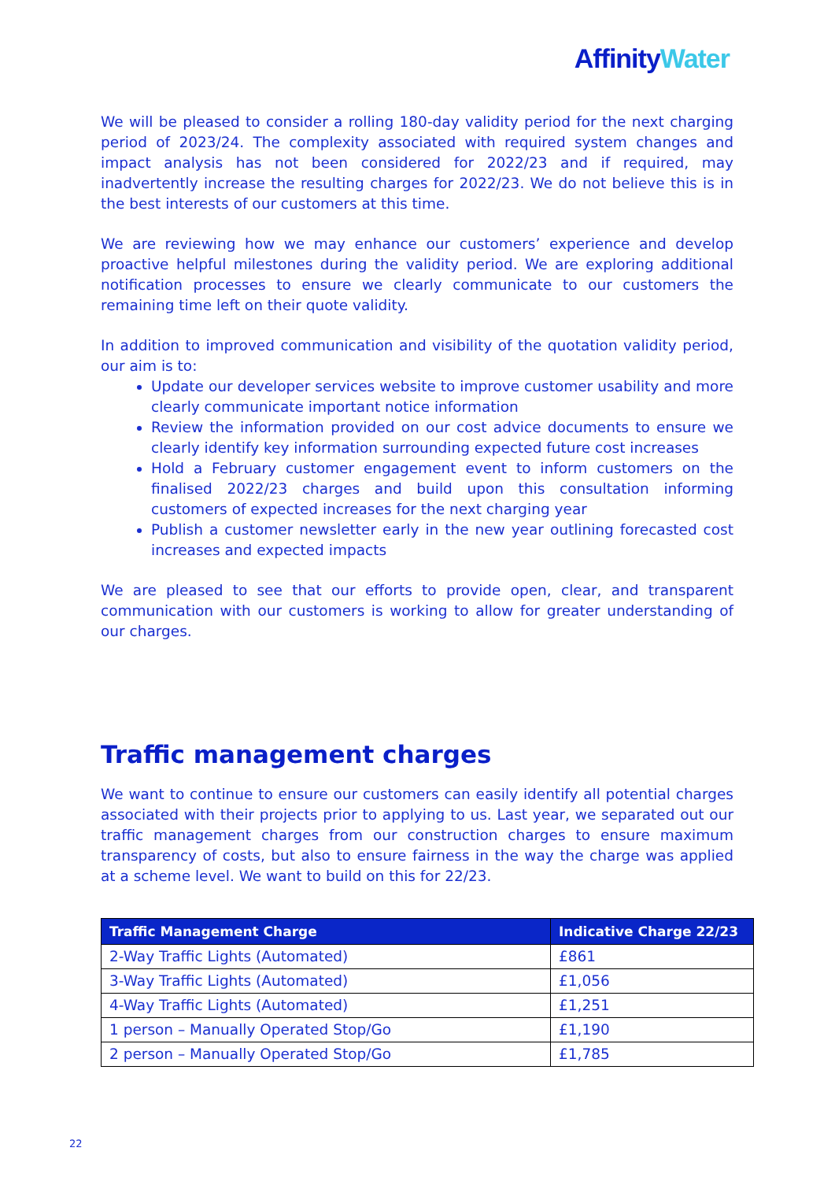Affinity Water
We will be pleased to consider a rolling 180-day validity period for the next charging period of 2023/24. The complexity associated with required system changes and impact analysis has not been considered for 2022/23 and if required, may inadvertently increase the resulting charges for 2022/23. We do not believe this is in the best interests of our customers at this time.
We are reviewing how we may enhance our customers’ experience and develop proactive helpful milestones during the validity period. We are exploring additional notification processes to ensure we clearly communicate to our customers the remaining time left on their quote validity.
In addition to improved communication and visibility of the quotation validity period, our aim is to:
Update our developer services website to improve customer usability and more clearly communicate important notice information
Review the information provided on our cost advice documents to ensure we clearly identify key information surrounding expected future cost increases
Hold a February customer engagement event to inform customers on the finalised 2022/23 charges and build upon this consultation informing customers of expected increases for the next charging year
Publish a customer newsletter early in the new year outlining forecasted cost increases and expected impacts
We are pleased to see that our efforts to provide open, clear, and transparent communication with our customers is working to allow for greater understanding of our charges.
Traffic management charges
We want to continue to ensure our customers can easily identify all potential charges associated with their projects prior to applying to us. Last year, we separated out our traffic management charges from our construction charges to ensure maximum transparency of costs, but also to ensure fairness in the way the charge was applied at a scheme level. We want to build on this for 22/23.
| Traffic Management Charge | Indicative Charge 22/23 |
| --- | --- |
| 2-Way Traffic Lights (Automated) | £861 |
| 3-Way Traffic Lights (Automated) | £1,056 |
| 4-Way Traffic Lights (Automated) | £1,251 |
| 1 person – Manually Operated Stop/Go | £1,190 |
| 2 person – Manually Operated Stop/Go | £1,785 |
22